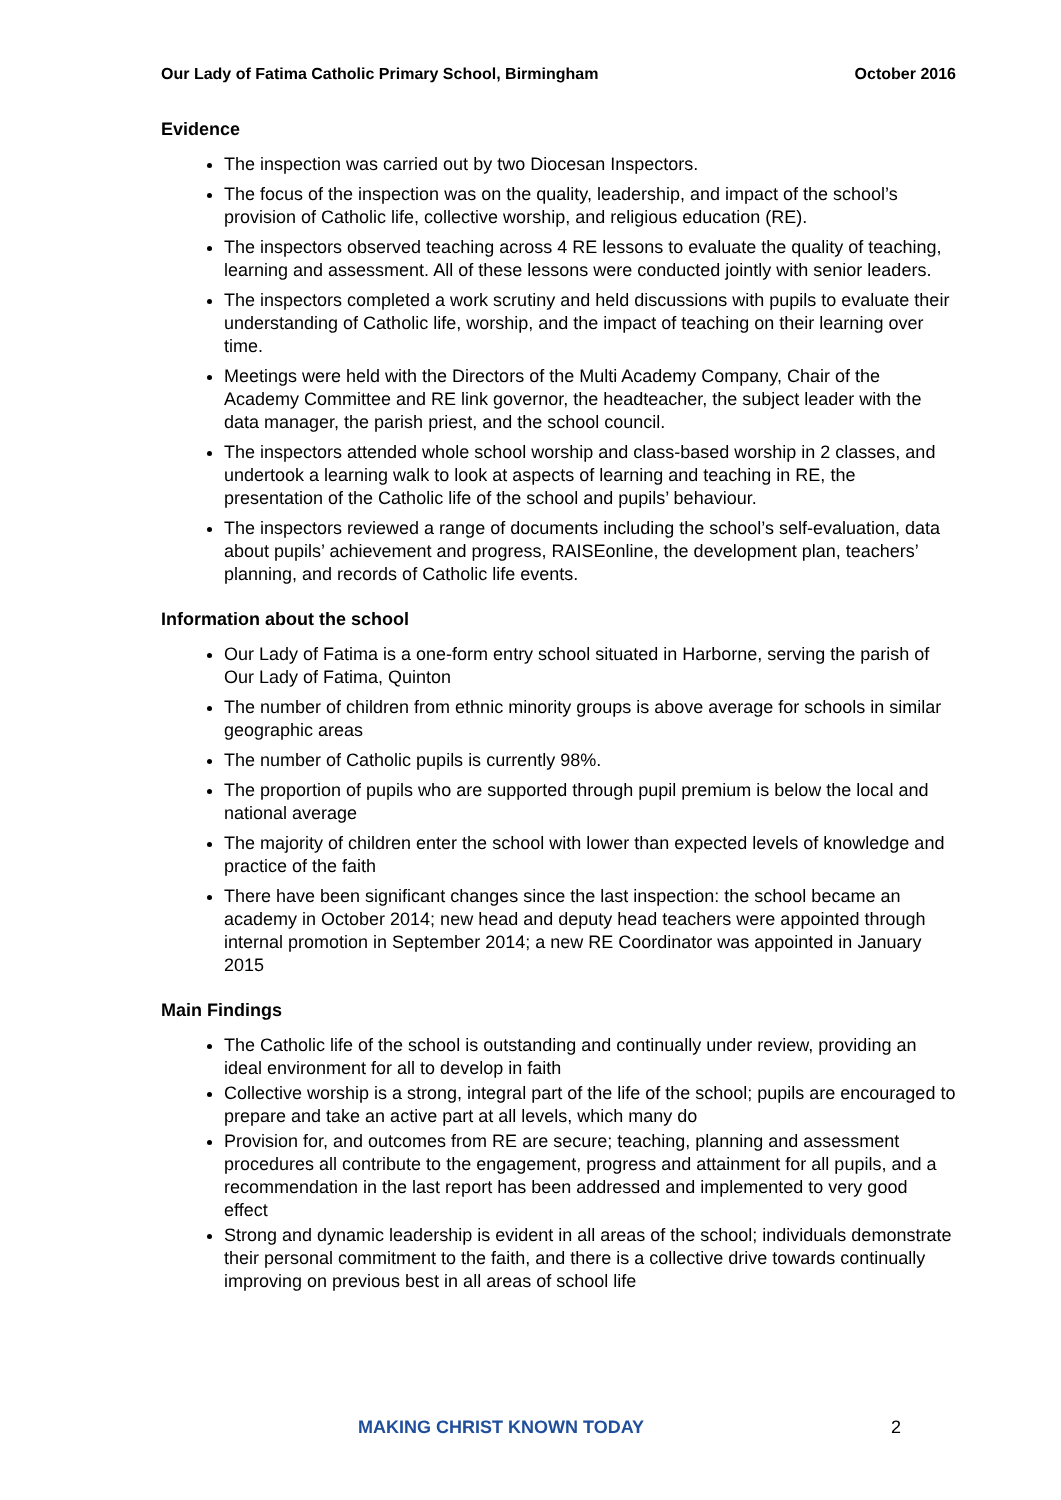Our Lady of Fatima Catholic Primary School, Birmingham October 2016
Evidence
The inspection was carried out by two Diocesan Inspectors.
The focus of the inspection was on the quality, leadership, and impact of the school’s provision of Catholic life, collective worship, and religious education (RE).
The inspectors observed teaching across 4 RE lessons to evaluate the quality of teaching, learning and assessment. All of these lessons were conducted jointly with senior leaders.
The inspectors completed a work scrutiny and held discussions with pupils to evaluate their understanding of Catholic life, worship, and the impact of teaching on their learning over time.
Meetings were held with the Directors of the Multi Academy Company, Chair of the Academy Committee and RE link governor, the headteacher, the subject leader with the data manager, the parish priest, and the school council.
The inspectors attended whole school worship and class-based worship in 2 classes, and undertook a learning walk to look at aspects of learning and teaching in RE, the presentation of the Catholic life of the school and pupils’ behaviour.
The inspectors reviewed a range of documents including the school’s self-evaluation, data about pupils’ achievement and progress, RAISEonline, the development plan, teachers’ planning, and records of Catholic life events.
Information about the school
Our Lady of Fatima is a one-form entry school situated in Harborne, serving the parish of Our Lady of Fatima, Quinton
The number of children from ethnic minority groups is above average for schools in similar geographic areas
The number of Catholic pupils is currently 98%.
The proportion of pupils who are supported through pupil premium is below the local and national average
The majority of children enter the school with lower than expected levels of knowledge and practice of the faith
There have been significant changes since the last inspection: the school became an academy in October 2014; new head and deputy head teachers were appointed through internal promotion in September 2014; a new RE Coordinator was appointed in January 2015
Main Findings
The Catholic life of the school is outstanding and continually under review, providing an ideal environment for all to develop in faith
Collective worship is a strong, integral part of the life of the school; pupils are encouraged to prepare and take an active part at all levels, which many do
Provision for, and outcomes from RE are secure; teaching, planning and assessment procedures all contribute to the engagement, progress and attainment for all pupils, and a recommendation in the last report has been addressed and implemented to very good effect
Strong and dynamic leadership is evident in all areas of the school; individuals demonstrate their personal commitment to the faith, and there is a collective drive towards continually improving on previous best in all areas of school life
MAKING CHRIST KNOWN TODAY 2